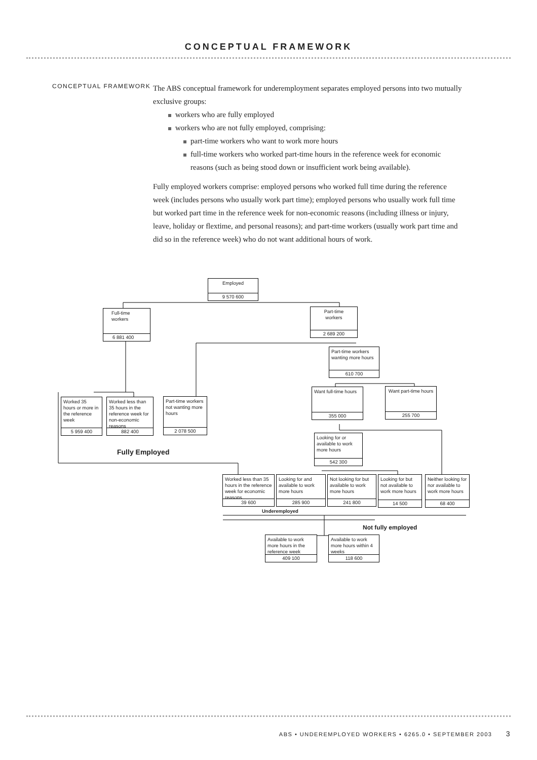CONCEPTUAL FRAMEWORK
CONCEPTUAL FRAMEWORK
The ABS conceptual framework for underemployment separates employed persons into two mutually exclusive groups:
workers who are fully employed
workers who are not fully employed, comprising:
part-time workers who want to work more hours
full-time workers who worked part-time hours in the reference week for economic reasons (such as being stood down or insufficient work being available).
Fully employed workers comprise: employed persons who worked full time during the reference week (includes persons who usually work part time); employed persons who usually work full time but worked part time in the reference week for non-economic reasons (including illness or injury, leave, holiday or flextime, and personal reasons); and part-time workers (usually work part time and did so in the reference week) who do not want additional hours of work.
Employed
9 570 600
Full-time
workers
6 881 400
Part-time
workers
2 689 200
Part-time workers wanting more hours
610 700
Want full-time hours
355 000
Want part-time hours
255 700
Worked 35 hours or more in the reference week
5 959 400
Worked less than 35 hours in the reference week for non-economic reasons
882 400
Part-time workers not wanting more hours
2 078 500
Fully Employed
Looking for or available to work more hours
542 300
Worked less than 35 hours in the reference week for economic reasons
39 600
Looking for and available to work more hours
285 900
Not looking for but available to work more hours
241 800
Looking for but not available to work more hours
14 500
Neither looking for nor available to work more hours
68 400
Underemployed
Not fully employed
Available to work more hours in the reference week
409 100
Available to work more hours within 4 weeks
118 600
ABS • UNDEREMPLOYED WORKERS • 6265.0 • SEPTEMBER 2003 3